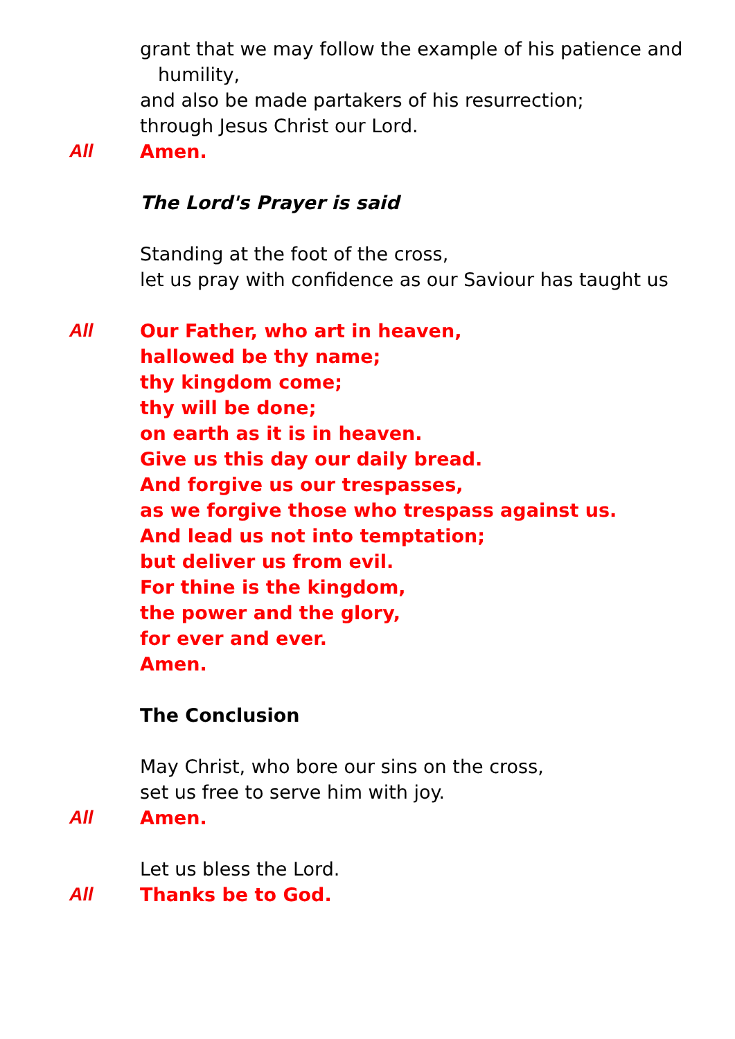grant that we may follow the example of his patience and
humility,
and also be made partakers of his resurrection;
through Jesus Christ our Lord.
All Amen.
The Lord's Prayer is said
Standing at the foot of the cross,
let us pray with confidence as our Saviour has taught us
All Our Father, who art in heaven,
hallowed be thy name;
thy kingdom come;
thy will be done;
on earth as it is in heaven.
Give us this day our daily bread.
And forgive us our trespasses,
as we forgive those who trespass against us.
And lead us not into temptation;
but deliver us from evil.
For thine is the kingdom,
the power and the glory,
for ever and ever.
Amen.
The Conclusion
May Christ, who bore our sins on the cross,
set us free to serve him with joy.
All Amen.
Let us bless the Lord.
All Thanks be to God.